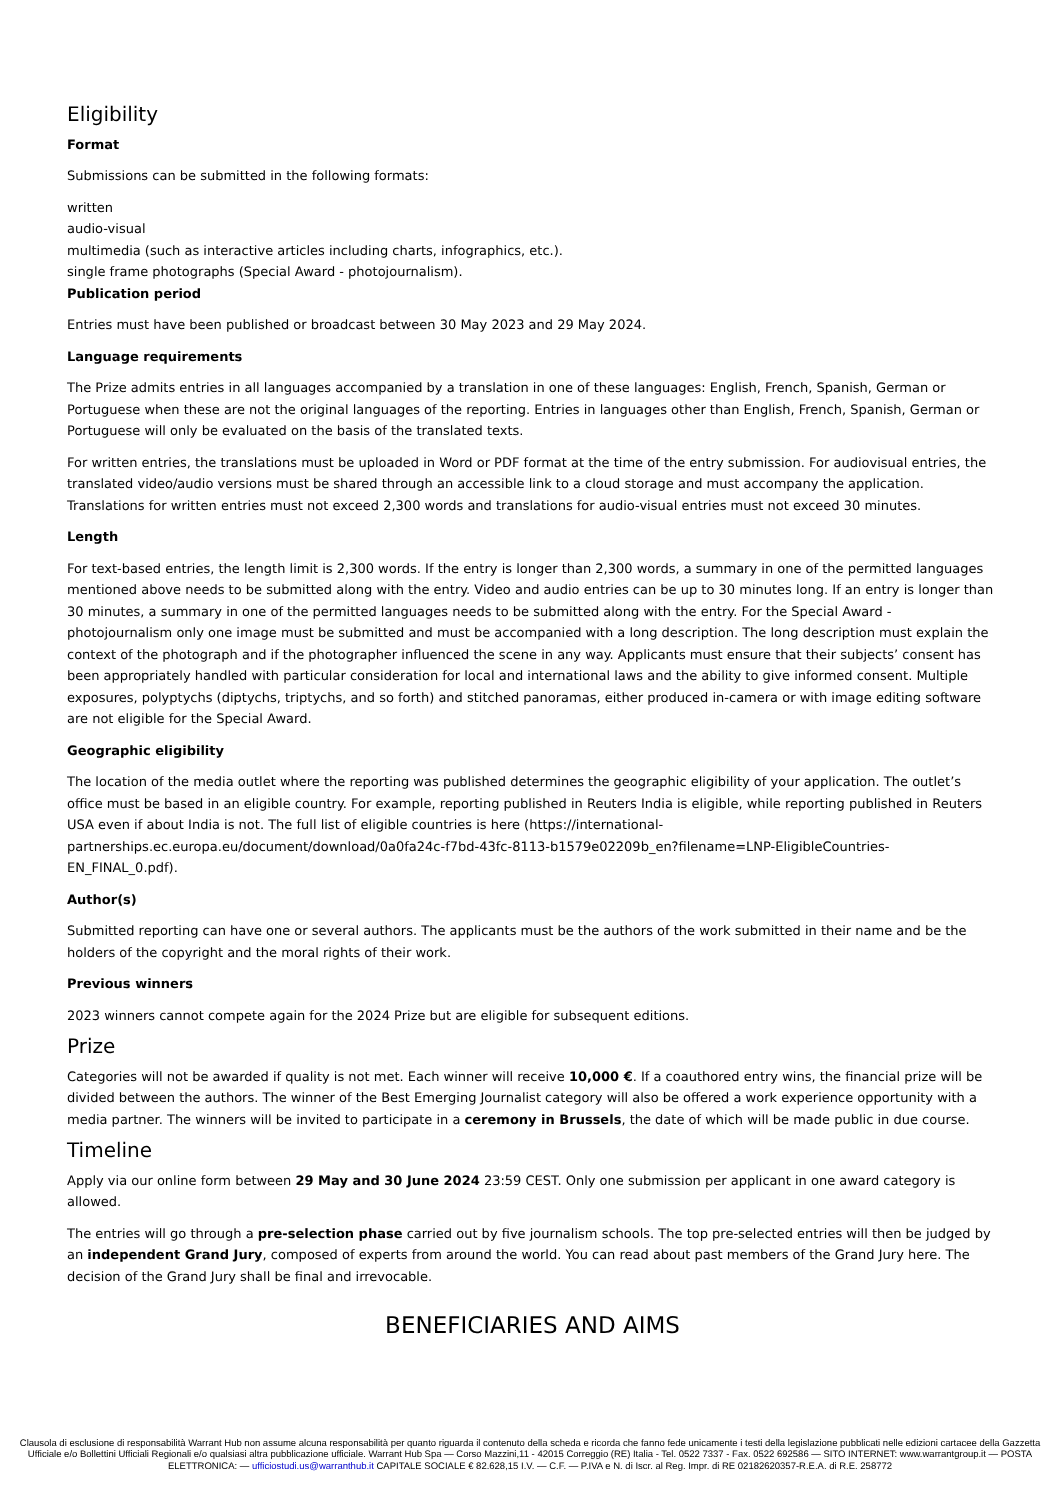Eligibility
Format
Submissions can be submitted in the following formats:
written
audio-visual
multimedia (such as interactive articles including charts, infographics, etc.).
single frame photographs (Special Award - photojournalism).
Publication period
Entries must have been published or broadcast between 30 May 2023 and 29 May 2024.
Language requirements
The Prize admits entries in all languages accompanied by a translation in one of these languages: English, French, Spanish, German or Portuguese when these are not the original languages of the reporting. Entries in languages other than English, French, Spanish, German or Portuguese will only be evaluated on the basis of the translated texts.
For written entries, the translations must be uploaded in Word or PDF format at the time of the entry submission. For audiovisual entries, the translated video/audio versions must be shared through an accessible link to a cloud storage and must accompany the application. Translations for written entries must not exceed 2,300 words and translations for audio-visual entries must not exceed 30 minutes.
Length
For text-based entries, the length limit is 2,300 words. If the entry is longer than 2,300 words, a summary in one of the permitted languages mentioned above needs to be submitted along with the entry. Video and audio entries can be up to 30 minutes long. If an entry is longer than 30 minutes, a summary in one of the permitted languages needs to be submitted along with the entry. For the Special Award - photojournalism only one image must be submitted and must be accompanied with a long description. The long description must explain the context of the photograph and if the photographer influenced the scene in any way. Applicants must ensure that their subjects’ consent has been appropriately handled with particular consideration for local and international laws and the ability to give informed consent. Multiple exposures, polyptychs (diptychs, triptychs, and so forth) and stitched panoramas, either produced in-camera or with image editing software are not eligible for the Special Award.
Geographic eligibility
The location of the media outlet where the reporting was published determines the geographic eligibility of your application. The outlet’s office must be based in an eligible country. For example, reporting published in Reuters India is eligible, while reporting published in Reuters USA even if about India is not. The full list of eligible countries is here (https://international-partnerships.ec.europa.eu/document/download/0a0fa24c-f7bd-43fc-8113-b1579e02209b_en?filename=LNP-EligibleCountries-EN_FINAL_0.pdf).
Author(s)
Submitted reporting can have one or several authors. The applicants must be the authors of the work submitted in their name and be the holders of the copyright and the moral rights of their work.
Previous winners
2023 winners cannot compete again for the 2024 Prize but are eligible for subsequent editions.
Prize
Categories will not be awarded if quality is not met. Each winner will receive 10,000 €. If a coauthored entry wins, the financial prize will be divided between the authors. The winner of the Best Emerging Journalist category will also be offered a work experience opportunity with a media partner. The winners will be invited to participate in a ceremony in Brussels, the date of which will be made public in due course.
Timeline
Apply via our online form between 29 May and 30 June 2024 23:59 CEST. Only one submission per applicant in one award category is allowed.
The entries will go through a pre-selection phase carried out by five journalism schools. The top pre-selected entries will then be judged by an independent Grand Jury, composed of experts from around the world. You can read about past members of the Grand Jury here. The decision of the Grand Jury shall be final and irrevocable.
BENEFICIARIES AND AIMS
Clausola di esclusione di responsabilità Warrant Hub non assume alcuna responsabilità per quanto riguarda il contenuto della scheda e ricorda che fanno fede unicamente i testi della legislazione pubblicati nelle edizioni cartacee della Gazzetta Ufficiale e/o Bollettini Ufficiali Regionali e/o qualsiasi altra pubblicazione ufficiale. Warrant Hub Spa — Corso Mazzini,11 - 42015 Correggio (RE) Italia - Tel. 0522 7337 - Fax. 0522 692586 — SITO INTERNET: www.warrantgroup.it — POSTA ELETTRONICA: — ufficiostudi.us@warranthub.it CAPITALE SOCIALE € 82.628,15 I.V. — C.F. — P.IVA e N. di Iscr. al Reg. Impr. di RE 02182620357-R.E.A. di R.E. 258772